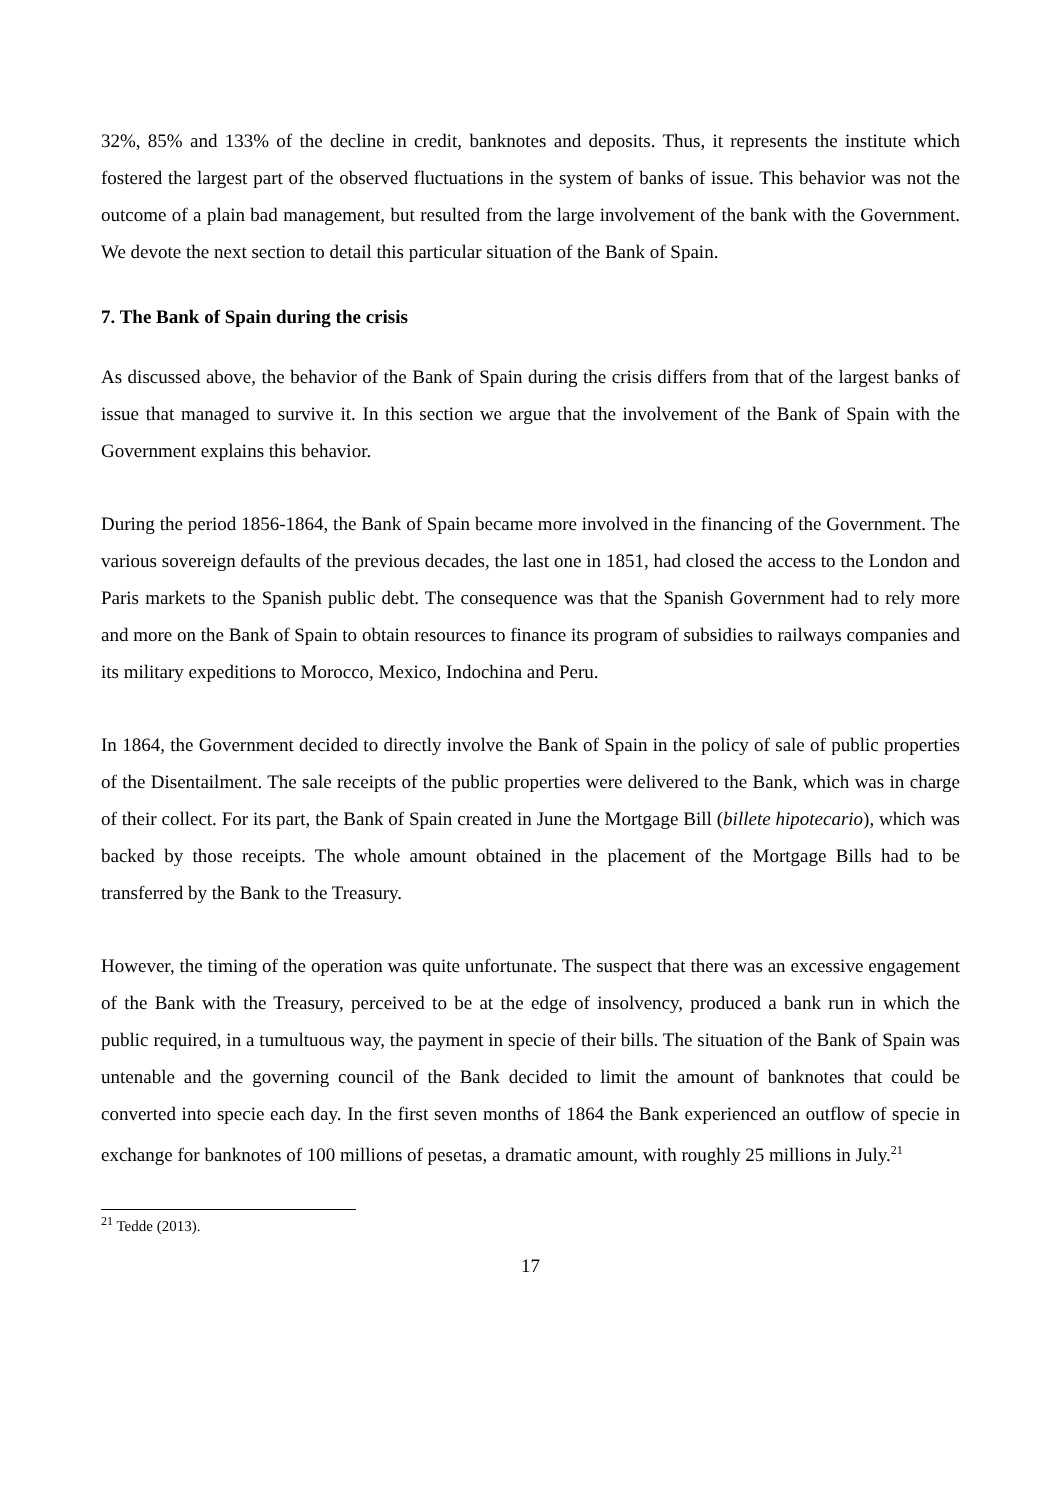32%, 85% and 133% of the decline in credit, banknotes and deposits. Thus, it represents the institute which fostered the largest part of the observed fluctuations in the system of banks of issue. This behavior was not the outcome of a plain bad management, but resulted from the large involvement of the bank with the Government. We devote the next section to detail this particular situation of the Bank of Spain.
7. The Bank of Spain during the crisis
As discussed above, the behavior of the Bank of Spain during the crisis differs from that of the largest banks of issue that managed to survive it. In this section we argue that the involvement of the Bank of Spain with the Government explains this behavior.
During the period 1856-1864, the Bank of Spain became more involved in the financing of the Government. The various sovereign defaults of the previous decades, the last one in 1851, had closed the access to the London and Paris markets to the Spanish public debt. The consequence was that the Spanish Government had to rely more and more on the Bank of Spain to obtain resources to finance its program of subsidies to railways companies and its military expeditions to Morocco, Mexico, Indochina and Peru.
In 1864, the Government decided to directly involve the Bank of Spain in the policy of sale of public properties of the Disentailment. The sale receipts of the public properties were delivered to the Bank, which was in charge of their collect. For its part, the Bank of Spain created in June the Mortgage Bill (billete hipotecario), which was backed by those receipts. The whole amount obtained in the placement of the Mortgage Bills had to be transferred by the Bank to the Treasury.
However, the timing of the operation was quite unfortunate. The suspect that there was an excessive engagement of the Bank with the Treasury, perceived to be at the edge of insolvency, produced a bank run in which the public required, in a tumultuous way, the payment in specie of their bills. The situation of the Bank of Spain was untenable and the governing council of the Bank decided to limit the amount of banknotes that could be converted into specie each day. In the first seven months of 1864 the Bank experienced an outflow of specie in exchange for banknotes of 100 millions of pesetas, a dramatic amount, with roughly 25 millions in July.<sup>21</sup>
<sup>21</sup> Tedde (2013).
17